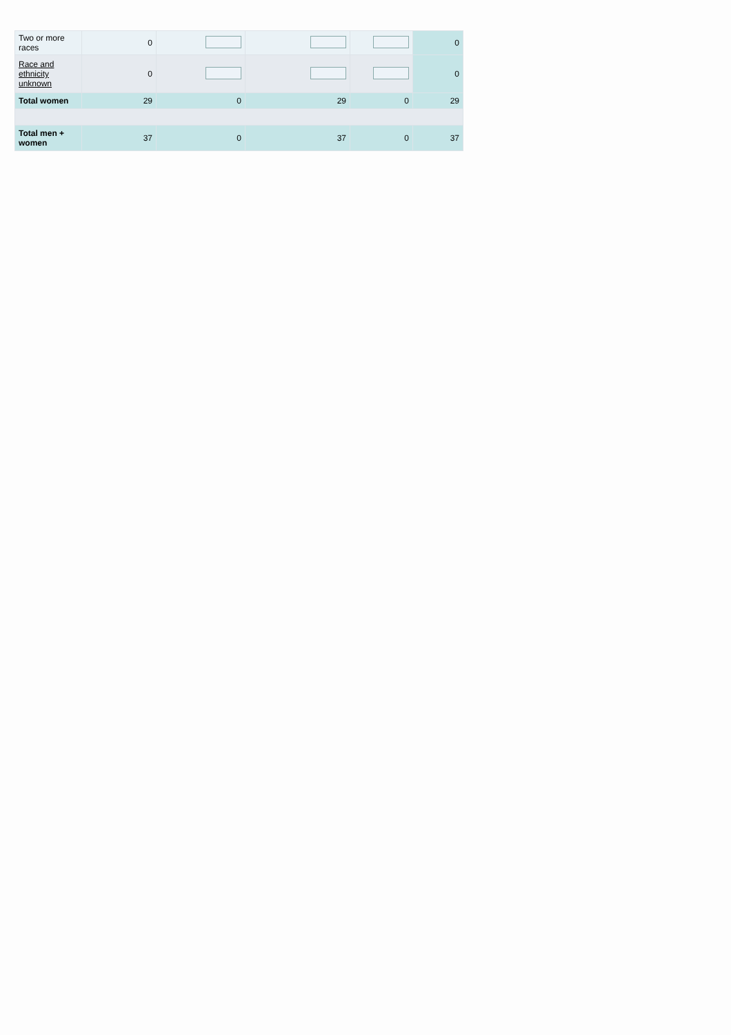| Two or more races | 0 | | | | 0 |
| Race and ethnicity unknown | 0 | | | | 0 |
| Total women | 29 | 0 | 29 | 0 | 29 |
| Total men + women | 37 | 0 | 37 | 0 | 37 |